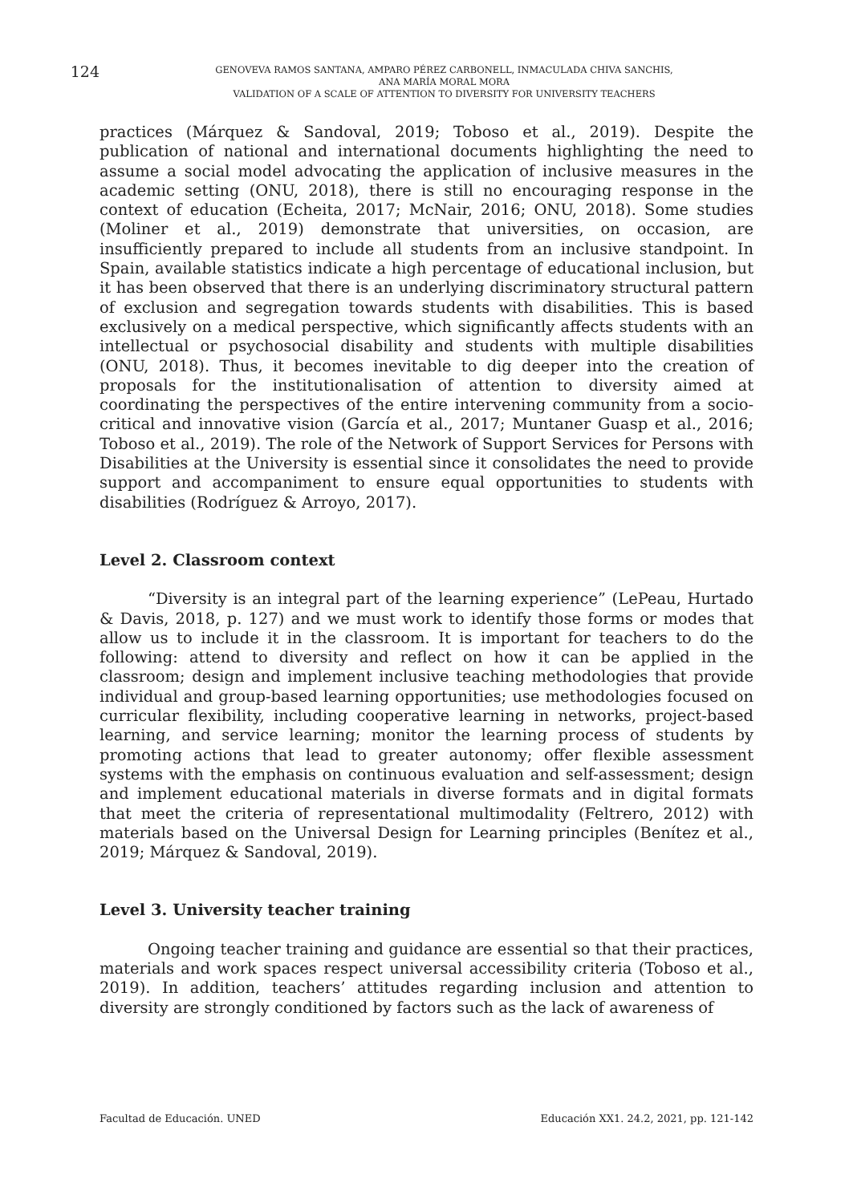124
GENOVEVA RAMOS SANTANA, AMPARO PÉREZ CARBONELL, INMACULADA CHIVA SANCHIS,
ANA MARÍA MORAL MORA
VALIDATION OF A SCALE OF ATTENTION TO DIVERSITY FOR UNIVERSITY TEACHERS
practices (Márquez & Sandoval, 2019; Toboso et al., 2019). Despite the publication of national and international documents highlighting the need to assume a social model advocating the application of inclusive measures in the academic setting (ONU, 2018), there is still no encouraging response in the context of education (Echeita, 2017; McNair, 2016; ONU, 2018). Some studies (Moliner et al., 2019) demonstrate that universities, on occasion, are insufficiently prepared to include all students from an inclusive standpoint. In Spain, available statistics indicate a high percentage of educational inclusion, but it has been observed that there is an underlying discriminatory structural pattern of exclusion and segregation towards students with disabilities. This is based exclusively on a medical perspective, which significantly affects students with an intellectual or psychosocial disability and students with multiple disabilities (ONU, 2018). Thus, it becomes inevitable to dig deeper into the creation of proposals for the institutionalisation of attention to diversity aimed at coordinating the perspectives of the entire intervening community from a socio-critical and innovative vision (García et al., 2017; Muntaner Guasp et al., 2016; Toboso et al., 2019). The role of the Network of Support Services for Persons with Disabilities at the University is essential since it consolidates the need to provide support and accompaniment to ensure equal opportunities to students with disabilities (Rodríguez & Arroyo, 2017).
Level 2. Classroom context
“Diversity is an integral part of the learning experience” (LePeau, Hurtado & Davis, 2018, p. 127) and we must work to identify those forms or modes that allow us to include it in the classroom. It is important for teachers to do the following: attend to diversity and reflect on how it can be applied in the classroom; design and implement inclusive teaching methodologies that provide individual and group-based learning opportunities; use methodologies focused on curricular flexibility, including cooperative learning in networks, project-based learning, and service learning; monitor the learning process of students by promoting actions that lead to greater autonomy; offer flexible assessment systems with the emphasis on continuous evaluation and self-assessment; design and implement educational materials in diverse formats and in digital formats that meet the criteria of representational multimodality (Feltrero, 2012) with materials based on the Universal Design for Learning principles (Benítez et al., 2019; Márquez & Sandoval, 2019).
Level 3. University teacher training
Ongoing teacher training and guidance are essential so that their practices, materials and work spaces respect universal accessibility criteria (Toboso et al., 2019). In addition, teachers’ attitudes regarding inclusion and attention to diversity are strongly conditioned by factors such as the lack of awareness of
Facultad de Educación. UNED Educación XX1. 24.2, 2021, pp. 121-142